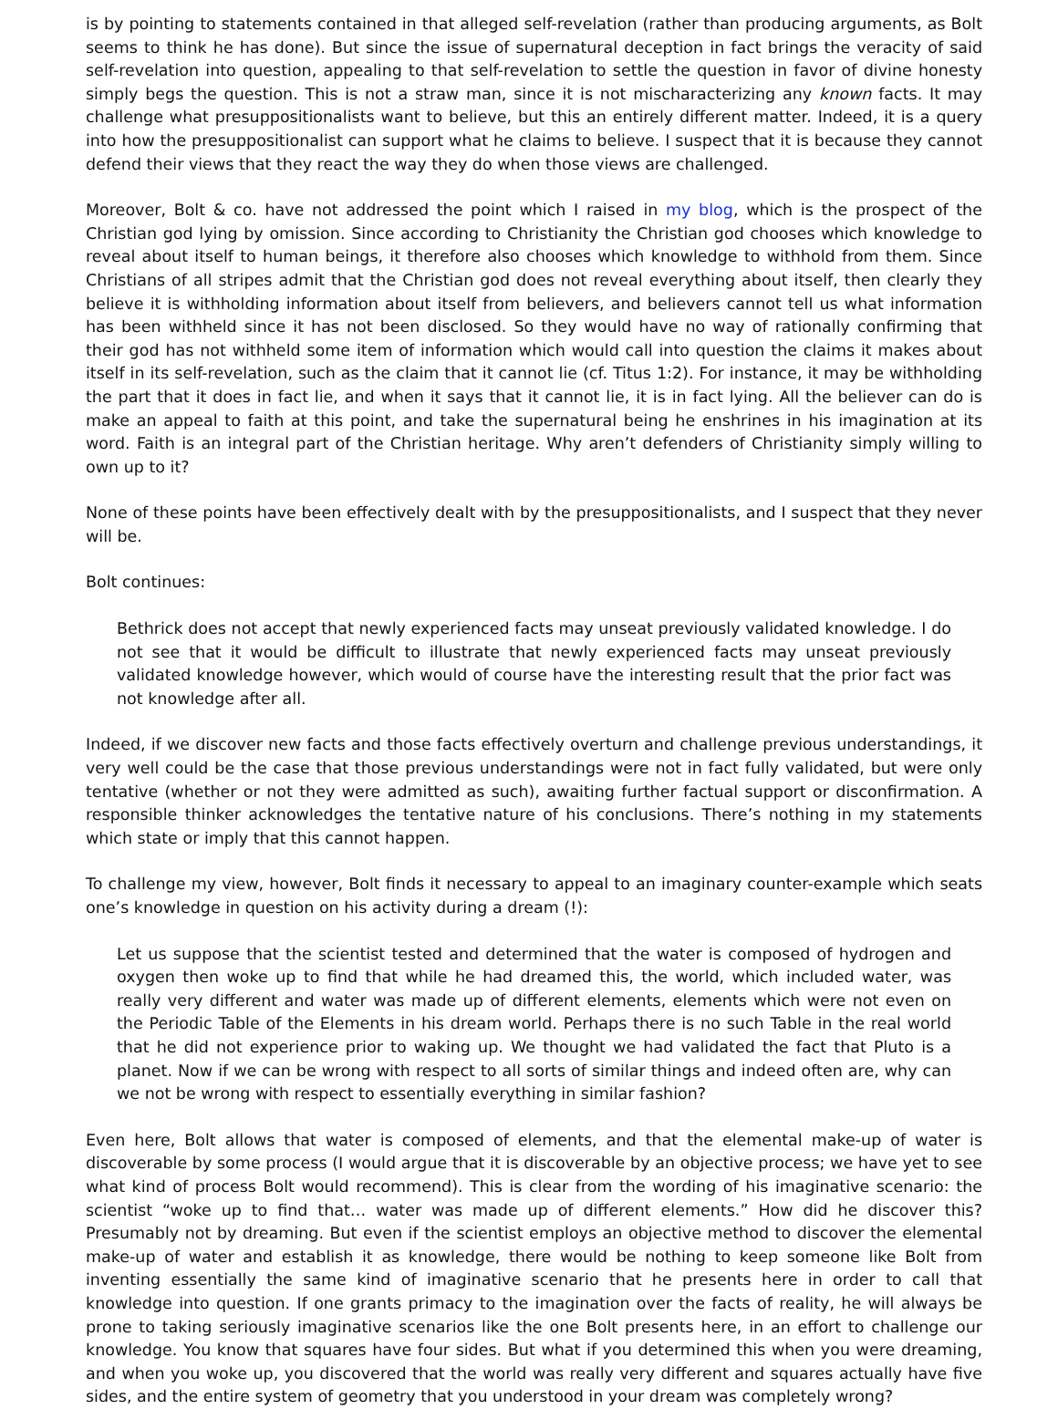is by pointing to statements contained in that alleged self-revelation (rather than producing arguments, as Bolt seems to think he has done). But since the issue of supernatural deception in fact brings the veracity of said self-revelation into question, appealing to that self-revelation to settle the question in favor of divine honesty simply begs the question. This is not a straw man, since it is not mischaracterizing any known facts. It may challenge what presuppositionalists want to believe, but this an entirely different matter. Indeed, it is a query into how the presuppositionalist can support what he claims to believe. I suspect that it is because they cannot defend their views that they react the way they do when those views are challenged.
Moreover, Bolt & co. have not addressed the point which I raised in my blog, which is the prospect of the Christian god lying by omission. Since according to Christianity the Christian god chooses which knowledge to reveal about itself to human beings, it therefore also chooses which knowledge to withhold from them. Since Christians of all stripes admit that the Christian god does not reveal everything about itself, then clearly they believe it is withholding information about itself from believers, and believers cannot tell us what information has been withheld since it has not been disclosed. So they would have no way of rationally confirming that their god has not withheld some item of information which would call into question the claims it makes about itself in its self-revelation, such as the claim that it cannot lie (cf. Titus 1:2). For instance, it may be withholding the part that it does in fact lie, and when it says that it cannot lie, it is in fact lying. All the believer can do is make an appeal to faith at this point, and take the supernatural being he enshrines in his imagination at its word. Faith is an integral part of the Christian heritage. Why aren’t defenders of Christianity simply willing to own up to it?
None of these points have been effectively dealt with by the presuppositionalists, and I suspect that they never will be.
Bolt continues:
Bethrick does not accept that newly experienced facts may unseat previously validated knowledge. I do not see that it would be difficult to illustrate that newly experienced facts may unseat previously validated knowledge however, which would of course have the interesting result that the prior fact was not knowledge after all.
Indeed, if we discover new facts and those facts effectively overturn and challenge previous understandings, it very well could be the case that those previous understandings were not in fact fully validated, but were only tentative (whether or not they were admitted as such), awaiting further factual support or disconfirmation. A responsible thinker acknowledges the tentative nature of his conclusions. There’s nothing in my statements which state or imply that this cannot happen.
To challenge my view, however, Bolt finds it necessary to appeal to an imaginary counter-example which seats one’s knowledge in question on his activity during a dream (!):
Let us suppose that the scientist tested and determined that the water is composed of hydrogen and oxygen then woke up to find that while he had dreamed this, the world, which included water, was really very different and water was made up of different elements, elements which were not even on the Periodic Table of the Elements in his dream world. Perhaps there is no such Table in the real world that he did not experience prior to waking up. We thought we had validated the fact that Pluto is a planet. Now if we can be wrong with respect to all sorts of similar things and indeed often are, why can we not be wrong with respect to essentially everything in similar fashion?
Even here, Bolt allows that water is composed of elements, and that the elemental make-up of water is discoverable by some process (I would argue that it is discoverable by an objective process; we have yet to see what kind of process Bolt would recommend). This is clear from the wording of his imaginative scenario: the scientist “woke up to find that… water was made up of different elements.” How did he discover this? Presumably not by dreaming. But even if the scientist employs an objective method to discover the elemental make-up of water and establish it as knowledge, there would be nothing to keep someone like Bolt from inventing essentially the same kind of imaginative scenario that he presents here in order to call that knowledge into question. If one grants primacy to the imagination over the facts of reality, he will always be prone to taking seriously imaginative scenarios like the one Bolt presents here, in an effort to challenge our knowledge. You know that squares have four sides. But what if you determined this when you were dreaming, and when you woke up, you discovered that the world was really very different and squares actually have five sides, and the entire system of geometry that you understood in your dream was completely wrong?